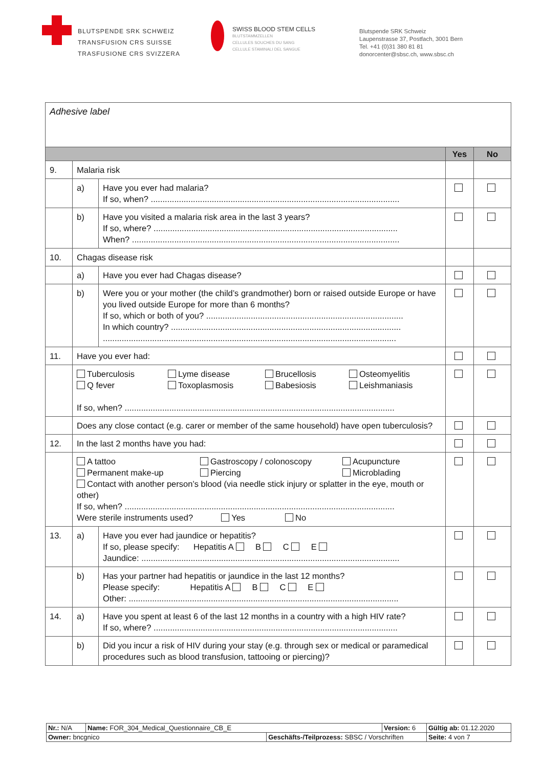BLUTSPENDE SRK SCHWEIZ
TRANSFUSION CRS SUISSE
TRASFUSIONE CRS SVIZZERA
SWISS BLOOD STEM CELLS
BLUTSTAMMZELLEN
CELLULES SOUCHES DU SANG
CELLULE STAMINALI DEL SANGUE
Blutspende SRK Schweiz
Laupenstrasse 37, Postfach, 3001 Bern
Tel. +41 (0)31 380 81 81
donorcenter@sbsc.ch, www.sbsc.ch
| Adhesive label | | | | |
| | | | Yes | No |
| 9. | Malaria risk | | | |
| | a) | Have you ever had malaria? If so, when? .......................................................................................................... | | |
| | b) | Have you visited a malaria risk area in the last 3 years? If so, where? ........................................................................................................ When? .................................................................................................................. | | |
| 10. | Chagas disease risk | | | |
| | a) | Have you ever had Chagas disease? | | |
| | b) | Were you or your mother (the child’s grandmother) born or raised outside Europe or have you lived outside Europe for more than 6 months? If so, which or both of you? .................................................................................... In which country? .................................................................................................. ............................................................................................................................. | | |
| 11. | Have you ever had: | | | |
| | Tuberculosis Q fever Lyme disease Toxoplasmosis Brucellosis Babesiosis Osteomyelitis Leishmaniasis If so, when? ................................................................................................................... | | | |
| | Does any close contact (e.g. carer or member of the same household) have open tuberculosis? | | | |
| 12. | In the last 2 months have you had: | | | |
| | A tattoo Permanent make-up Gastroscopy / colonoscopy Piercing Acupuncture Microblading Contact with another person’s blood (via needle stick injury or splatter in the eye, mouth or other) If so, when? ................................................................................................................... Were sterile instruments used? Yes No | | | |
| 13. | a) | Have you ever had jaundice or hepatitis? If so, please specify: Hepatitis A B C E Jaundice: .............................................................................................................. | | |
| | b) | Has your partner had hepatitis or jaundice in the last 12 months? Please specify: Hepatitis A B C E Other: ................................................................................................................... | | |
| 14. | a) | Have you spent at least 6 of the last 12 months in a country with a high HIV rate? If so, where? ........................................................................................................ | | |
| | b) | Did you incur a risk of HIV during your stay (e.g. through sex or medical or paramedical procedures such as blood transfusion, tattooing or piercing)? | | |
| Nr.: N/A | Name: FOR_304_Medical_Questionnaire_CB_E | | Version: 6 | Gültig ab: 01.12.2020 |
| Owner: bncgnico | | Geschäfts-/Teilprozess: SBSC / Vorschriften | | Seite: 4 von 7 |